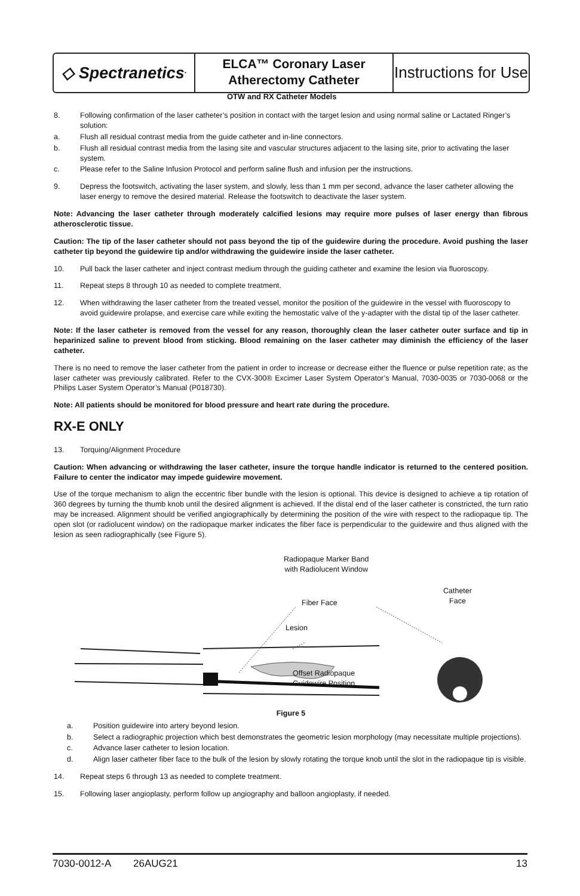◇ Spectranetics<sup>•</sup>
ELCA™ Coronary Laser
Atherectomy Catheter
Instructions for Use
OTW and RX Catheter Models
8. Following confirmation of the laser catheter’s position in contact with the target lesion and using normal saline or Lactated Ringer’s solution:
a. Flush all residual contrast media from the guide catheter and in-line connectors.
b. Flush all residual contrast media from the lasing site and vascular structures adjacent to the lasing site, prior to activating the laser system.
c. Please refer to the Saline Infusion Protocol and perform saline flush and infusion per the instructions.
9. Depress the footswitch, activating the laser system, and slowly, less than 1 mm per second, advance the laser catheter allowing the laser energy to remove the desired material. Release the footswitch to deactivate the laser system.
Note: Advancing the laser catheter through moderately calcified lesions may require more pulses of laser energy than fibrous atherosclerotic tissue.
Caution: The tip of the laser catheter should not pass beyond the tip of the guidewire during the procedure. Avoid pushing the laser catheter tip beyond the guidewire tip and/or withdrawing the guidewire inside the laser catheter.
10. Pull back the laser catheter and inject contrast medium through the guiding catheter and examine the lesion via fluoroscopy.
11. Repeat steps 8 through 10 as needed to complete treatment.
12. When withdrawing the laser catheter from the treated vessel, monitor the position of the guidewire in the vessel with fluoroscopy to avoid guidewire prolapse, and exercise care while exiting the hemostatic valve of the y-adapter with the distal tip of the laser catheter.
Note: If the laser catheter is removed from the vessel for any reason, thoroughly clean the laser catheter outer surface and tip in heparinized saline to prevent blood from sticking. Blood remaining on the laser catheter may diminish the efficiency of the laser catheter.
There is no need to remove the laser catheter from the patient in order to increase or decrease either the fluence or pulse repetition rate; as the laser catheter was previously calibrated. Refer to the CVX-300® Excimer Laser System Operator’s Manual, 7030-0035 or 7030-0068 or the Philips Laser System Operator’s Manual (P018730).
Note: All patients should be monitored for blood pressure and heart rate during the procedure.
RX-E ONLY
13. Torquing/Alignment Procedure
Caution: When advancing or withdrawing the laser catheter, insure the torque handle indicator is returned to the centered position. Failure to center the indicator may impede guidewire movement.
Use of the torque mechanism to align the eccentric fiber bundle with the lesion is optional. This device is designed to achieve a tip rotation of 360 degrees by turning the thumb knob until the desired alignment is achieved. If the distal end of the laser catheter is constricted, the turn ratio may be increased. Alignment should be verified angiographically by determining the position of the wire with respect to the radiopaque tip. The open slot (or radiolucent window) on the radiopaque marker indicates the fiber face is perpendicular to the guidewire and thus aligned with the lesion as seen radiographically (see Figure 5).
Radiopaque Marker Band
with Radiolucent Window
Catheter
Face
Fiber Face
Lesion
Offset Radiopaque
Guidewire Position
Figure 5
a. Position guidewire into artery beyond lesion.
b. Select a radiographic projection which best demonstrates the geometric lesion morphology (may necessitate multiple projections).
c. Advance laser catheter to lesion location.
d. Align laser catheter fiber face to the bulk of the lesion by slowly rotating the torque knob until the slot in the radiopaque tip is visible.
14. Repeat steps 6 through 13 as needed to complete treatment.
15. Following laser angioplasty, perform follow up angiography and balloon angioplasty, if needed.
7030-0012-A 26AUG21 13